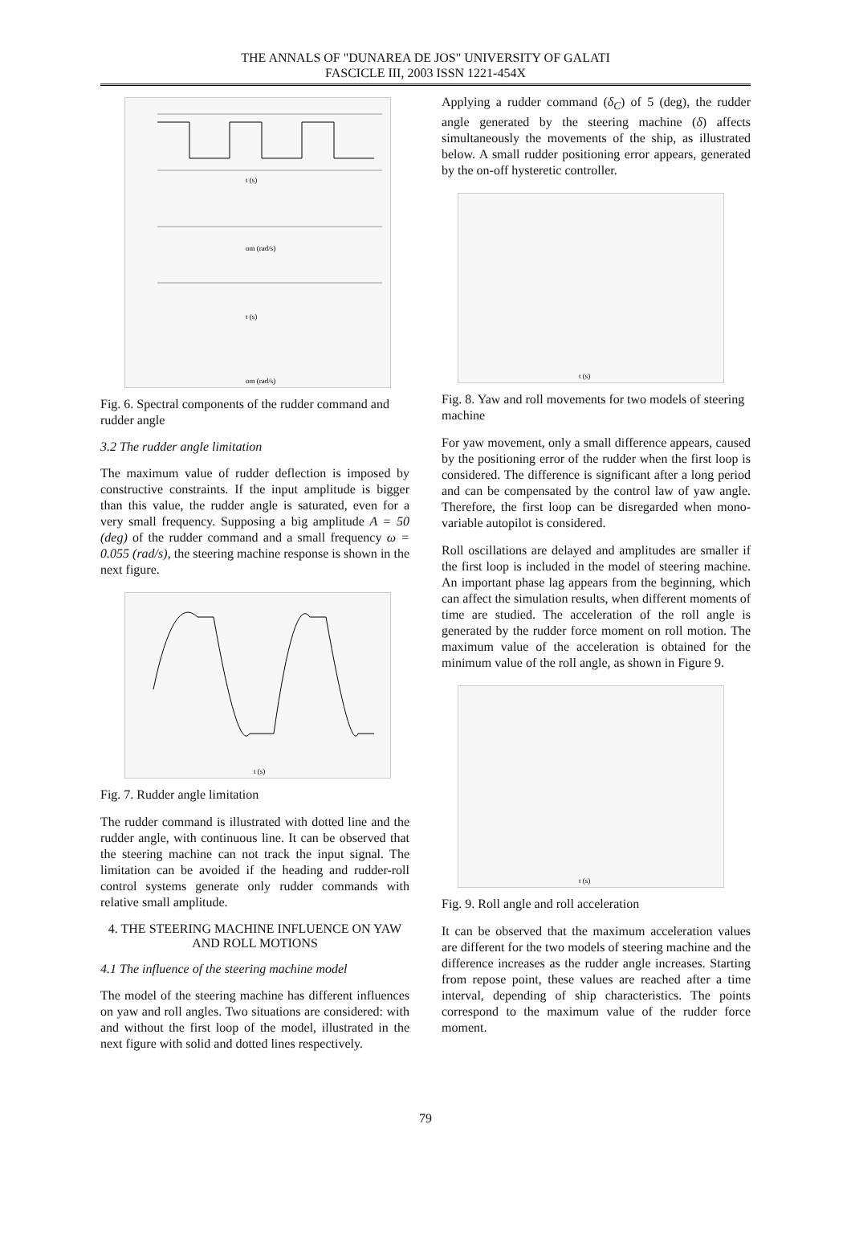THE ANNALS OF "DUNAREA DE JOS" UNIVERSITY OF GALATI
FASCICLE III, 2003 ISSN 1221-454X
t (s)
om (rad/s)
t (s)
om (rad/s)
Fig. 6. Spectral components of the rudder command and rudder angle
3.2 The rudder angle limitation
The maximum value of rudder deflection is imposed by constructive constraints. If the input amplitude is bigger than this value, the rudder angle is saturated, even for a very small frequency. Supposing a big amplitude A = 50 (deg) of the rudder command and a small frequency ω = 0.055 (rad/s), the steering machine response is shown in the next figure.
t (s)
Fig. 7. Rudder angle limitation
The rudder command is illustrated with dotted line and the rudder angle, with continuous line. It can be observed that the steering machine can not track the input signal. The limitation can be avoided if the heading and rudder-roll control systems generate only rudder commands with relative small amplitude.
4. THE STEERING MACHINE INFLUENCE ON YAW AND ROLL MOTIONS
4.1 The influence of the steering machine model
The model of the steering machine has different influences on yaw and roll angles. Two situations are considered: with and without the first loop of the model, illustrated in the next figure with solid and dotted lines respectively.
Applying a rudder command (δ<sub>C</sub>) of 5 (deg), the rudder angle generated by the steering machine (δ) affects simultaneously the movements of the ship, as illustrated below. A small rudder positioning error appears, generated by the on-off hysteretic controller.
t (s)
Fig. 8. Yaw and roll movements for two models of steering machine
For yaw movement, only a small difference appears, caused by the positioning error of the rudder when the first loop is considered. The difference is significant after a long period and can be compensated by the control law of yaw angle. Therefore, the first loop can be disregarded when mono-variable autopilot is considered.
Roll oscillations are delayed and amplitudes are smaller if the first loop is included in the model of steering machine. An important phase lag appears from the beginning, which can affect the simulation results, when different moments of time are studied. The acceleration of the roll angle is generated by the rudder force moment on roll motion. The maximum value of the acceleration is obtained for the minimum value of the roll angle, as shown in Figure 9.
t (s)
Fig. 9. Roll angle and roll acceleration
It can be observed that the maximum acceleration values are different for the two models of steering machine and the difference increases as the rudder angle increases. Starting from repose point, these values are reached after a time interval, depending of ship characteristics. The points correspond to the maximum value of the rudder force moment.
79